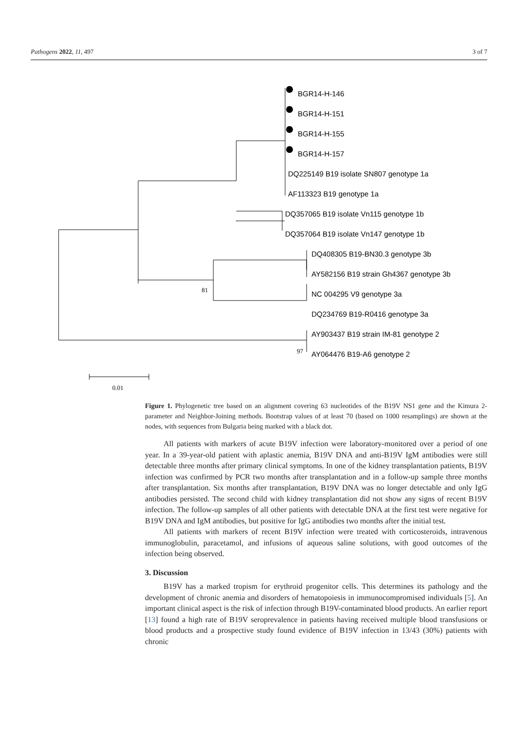Pathogens 2022, 11, 497 3 of 7
BGR14-H-146
BGR14-H-151
BGR14-H-155
BGR14-H-157
DQ225149 B19 isolate SN807 genotype 1a
AF113323 B19 genotype 1a
DQ357065 B19 isolate Vn115 genotype 1b
DQ357064 B19 isolate Vn147 genotype 1b
DQ408305 B19-BN30.3 genotype 3b
AY582156 B19 strain Gh4367 genotype 3b
NC 004295 V9 genotype 3a
DQ234769 B19-R0416 genotype 3a
AY903437 B19 strain IM-81 genotype 2
AY064476 B19-A6 genotype 2
81
97
0.01
Figure 1. Phylogenetic tree based on an alignment covering 63 nucleotides of the B19V NS1 gene and the Kimura 2-parameter and Neighbor-Joining methods. Bootstrap values of at least 70 (based on 1000 resamplings) are shown at the nodes, with sequences from Bulgaria being marked with a black dot.
All patients with markers of acute B19V infection were laboratory-monitored over a period of one year. In a 39-year-old patient with aplastic anemia, B19V DNA and anti-B19V IgM antibodies were still detectable three months after primary clinical symptoms. In one of the kidney transplantation patients, B19V infection was confirmed by PCR two months after transplantation and in a follow-up sample three months after transplantation. Six months after transplantation, B19V DNA was no longer detectable and only IgG antibodies persisted. The second child with kidney transplantation did not show any signs of recent B19V infection. The follow-up samples of all other patients with detectable DNA at the first test were negative for B19V DNA and IgM antibodies, but positive for IgG antibodies two months after the initial test.
All patients with markers of recent B19V infection were treated with corticosteroids, intravenous immunoglobulin, paracetamol, and infusions of aqueous saline solutions, with good outcomes of the infection being observed.
3. Discussion
B19V has a marked tropism for erythroid progenitor cells. This determines its pathology and the development of chronic anemia and disorders of hematopoiesis in immunocompromised individuals [5]. An important clinical aspect is the risk of infection through B19V-contaminated blood products. An earlier report [13] found a high rate of B19V seroprevalence in patients having received multiple blood transfusions or blood products and a prospective study found evidence of B19V infection in 13/43 (30%) patients with chronic